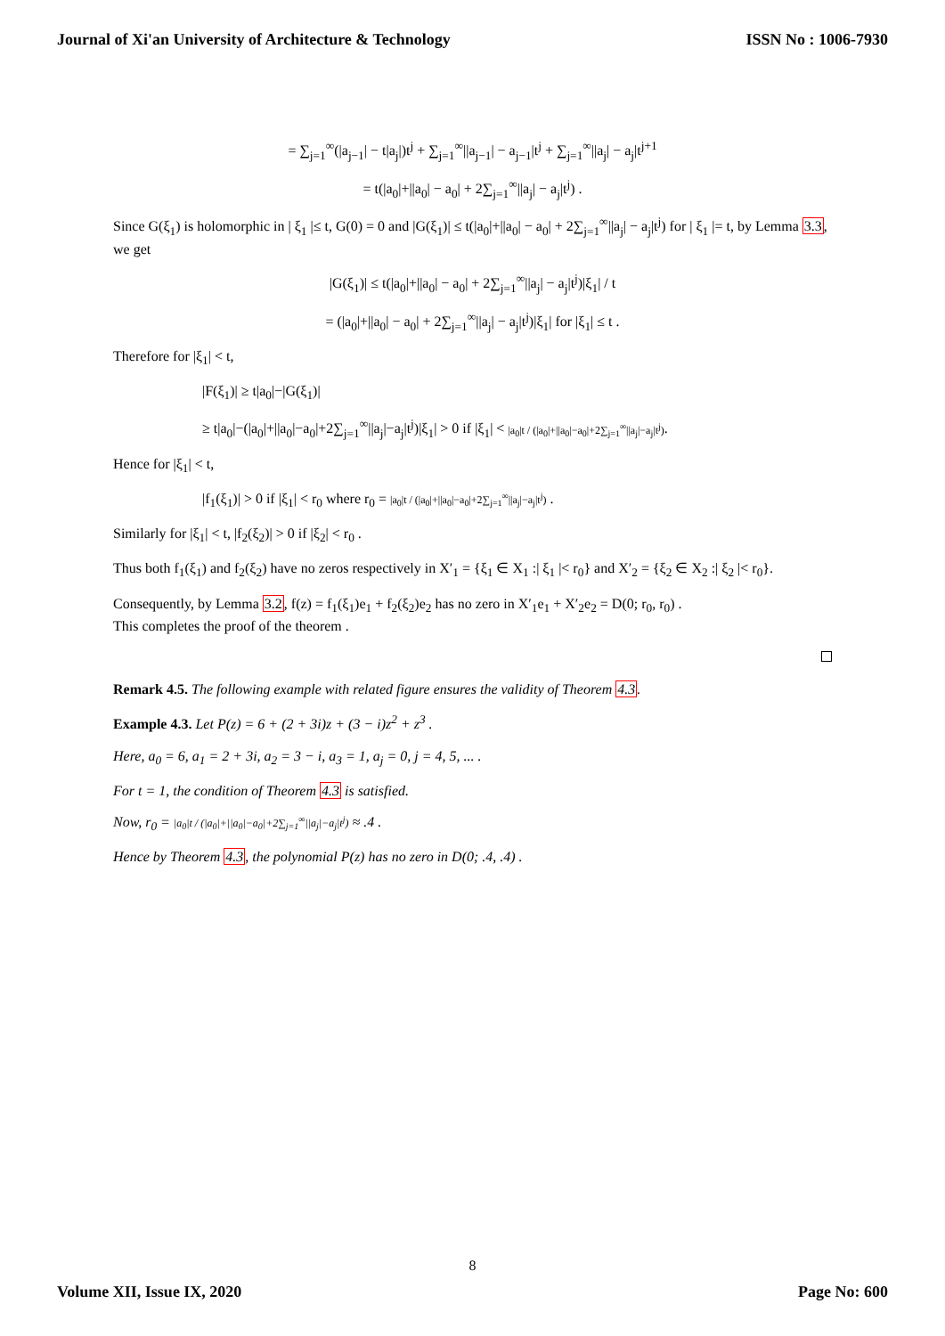Journal of Xi'an University of Architecture & Technology ISSN No : 1006-7930
= ∑<sub>j=1</sub><sup>∞</sup>(|a<sub>j−1</sub>| − t|a<sub>j</sub>|)t<sup>j</sup> + ∑<sub>j=1</sub><sup>∞</sup>||a<sub>j−1</sub>| − a<sub>j−1</sub>|t<sup>j</sup> + ∑<sub>j=1</sub><sup>∞</sup>||a<sub>j</sub>| − a<sub>j</sub>|t<sup>j+1</sup>
= t(|a<sub>0</sub>|+||a<sub>0</sub>| − a<sub>0</sub>| + 2∑<sub>j=1</sub><sup>∞</sup>||a<sub>j</sub>| − a<sub>j</sub>|t<sup>j</sup>) .
Since G(ξ<sub>1</sub>) is holomorphic in | ξ<sub>1</sub> |≤ t, G(0) = 0 and |G(ξ<sub>1</sub>)| ≤ t(|a<sub>0</sub>|+||a<sub>0</sub>| − a<sub>0</sub>| + 2∑<sub>j=1</sub><sup>∞</sup>||a<sub>j</sub>| − a<sub>j</sub>|t<sup>j</sup>) for | ξ<sub>1</sub> |= t, by Lemma 3.3, we get
|G(ξ<sub>1</sub>)| ≤ t(|a<sub>0</sub>|+||a<sub>0</sub>| − a<sub>0</sub>| + 2∑<sub>j=1</sub><sup>∞</sup>||a<sub>j</sub>| − a<sub>j</sub>|t<sup>j</sup>)|ξ<sub>1</sub>| / t
= (|a<sub>0</sub>|+||a<sub>0</sub>| − a<sub>0</sub>| + 2∑<sub>j=1</sub><sup>∞</sup>||a<sub>j</sub>| − a<sub>j</sub>|t<sup>j</sup>)|ξ<sub>1</sub>| for |ξ<sub>1</sub>| ≤ t .
Therefore for |ξ<sub>1</sub>| < t,
|F(ξ<sub>1</sub>)| ≥ t|a<sub>0</sub>|−|G(ξ<sub>1</sub>)|
≥ t|a<sub>0</sub>|−(|a<sub>0</sub>|+||a<sub>0</sub>|−a<sub>0</sub>|+2∑<sub>j=1</sub><sup>∞</sup>||a<sub>j</sub>|−a<sub>j</sub>|t<sup>j</sup>)|ξ<sub>1</sub>| > 0 if |ξ<sub>1</sub>| < |a<sub>0</sub>|t / (|a<sub>0</sub>|+||a<sub>0</sub>|−a<sub>0</sub>|+2∑<sub>j=1</sub><sup>∞</sup>||a<sub>j</sub>|−a<sub>j</sub>|t<sup>j</sup>).
Hence for |ξ<sub>1</sub>| < t,
|f<sub>1</sub>(ξ<sub>1</sub>)| > 0 if |ξ<sub>1</sub>| < r<sub>0</sub> where r<sub>0</sub> = |a<sub>0</sub>|t / (|a<sub>0</sub>|+||a<sub>0</sub>|−a<sub>0</sub>|+2∑<sub>j=1</sub><sup>∞</sup>||a<sub>j</sub>|−a<sub>j</sub>|t<sup>j</sup>) .
Similarly for |ξ<sub>1</sub>| < t, |f<sub>2</sub>(ξ<sub>2</sub>)| > 0 if |ξ<sub>2</sub>| < r<sub>0</sub> .
Thus both f<sub>1</sub>(ξ<sub>1</sub>) and f<sub>2</sub>(ξ<sub>2</sub>) have no zeros respectively in X′<sub>1</sub> = {ξ<sub>1</sub> ∈ X<sub>1</sub> :| ξ<sub>1</sub> |< r<sub>0</sub>} and X′<sub>2</sub> = {ξ<sub>2</sub> ∈ X<sub>2</sub> :| ξ<sub>2</sub> |< r<sub>0</sub>}.
Consequently, by Lemma 3.2, f(z) = f<sub>1</sub>(ξ<sub>1</sub>)e<sub>1</sub> + f<sub>2</sub>(ξ<sub>2</sub>)e<sub>2</sub> has no zero in X′<sub>1</sub>e<sub>1</sub> + X′<sub>2</sub>e<sub>2</sub> = D(0; r<sub>0</sub>, r<sub>0</sub>) .
This completes the proof of the theorem .
Remark 4.5. The following example with related figure ensures the validity of Theorem 4.3.
Example 4.3. Let P(z) = 6 + (2 + 3i)z + (3 − i)z<sup>2</sup> + z<sup>3</sup> .
Here, a<sub>0</sub> = 6, a<sub>1</sub> = 2 + 3i, a<sub>2</sub> = 3 − i, a<sub>3</sub> = 1, a<sub>j</sub> = 0, j = 4, 5, ... .
For t = 1, the condition of Theorem 4.3 is satisfied.
Now, r<sub>0</sub> = |a<sub>0</sub>|t / (|a<sub>0</sub>|+||a<sub>0</sub>|−a<sub>0</sub>|+2∑<sub>j=1</sub><sup>∞</sup>||a<sub>j</sub>|−a<sub>j</sub>|t<sup>j</sup>) ≈ .4 .
Hence by Theorem 4.3, the polynomial P(z) has no zero in D(0; .4, .4) .
8
Volume XII, Issue IX, 2020 Page No: 600